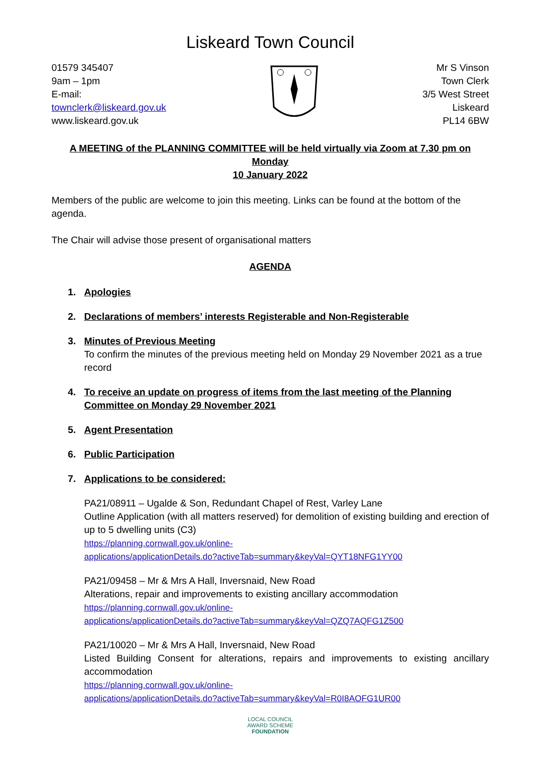Liskeard Town Council
01579 345407
9am – 1pm
E-mail:
townclerk@liskeard.gov.uk
www.liskeard.gov.uk
Mr S Vinson
Town Clerk
3/5 West Street
Liskeard
PL14 6BW
A MEETING of the PLANNING COMMITTEE will be held virtually via Zoom at 7.30 pm on Monday
10 January 2022
Members of the public are welcome to join this meeting. Links can be found at the bottom of the agenda.
The Chair will advise those present of organisational matters
AGENDA
1. Apologies
2. Declarations of members’ interests Registerable and Non-Registerable
3. Minutes of Previous Meeting
To confirm the minutes of the previous meeting held on Monday 29 November 2021 as a true record
4. To receive an update on progress of items from the last meeting of the Planning Committee on Monday 29 November 2021
5. Agent Presentation
6. Public Participation
7. Applications to be considered:
PA21/08911 – Ugalde & Son, Redundant Chapel of Rest, Varley Lane
Outline Application (with all matters reserved) for demolition of existing building and erection of up to 5 dwelling units (C3)
https://planning.cornwall.gov.uk/online-
applications/applicationDetails.do?activeTab=summary&keyVal=QYT18NFG1YY00
PA21/09458 – Mr & Mrs A Hall, Inversnaid, New Road
Alterations, repair and improvements to existing ancillary accommodation
https://planning.cornwall.gov.uk/online-
applications/applicationDetails.do?activeTab=summary&keyVal=QZQ7AQFG1Z500
PA21/10020 – Mr & Mrs A Hall, Inversnaid, New Road
Listed Building Consent for alterations, repairs and improvements to existing ancillary accommodation
https://planning.cornwall.gov.uk/online-
applications/applicationDetails.do?activeTab=summary&keyVal=R0I8AOFG1UR00
LOCAL COUNCIL
AWARD SCHEME
FOUNDATION